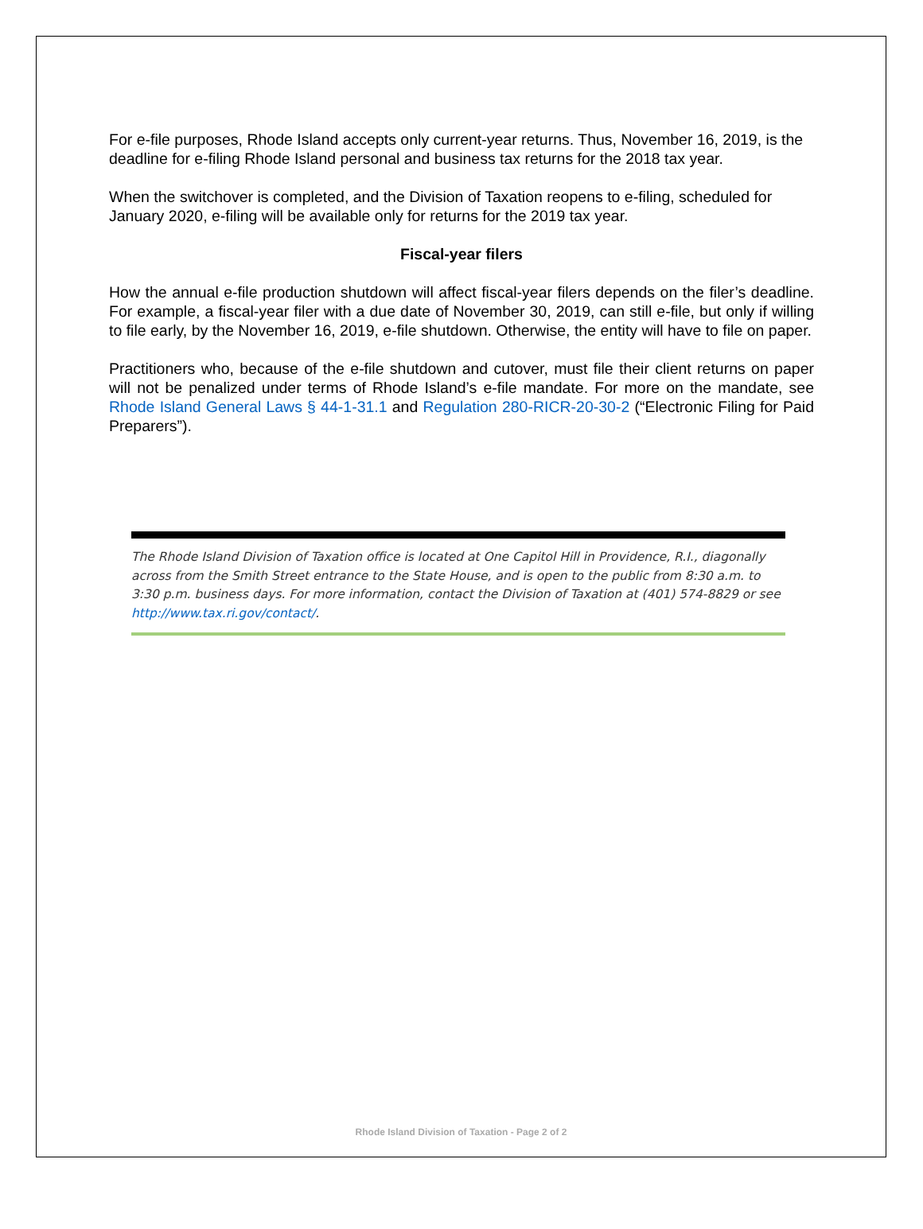For e-file purposes, Rhode Island accepts only current-year returns. Thus, November 16, 2019, is the deadline for e-filing Rhode Island personal and business tax returns for the 2018 tax year.
When the switchover is completed, and the Division of Taxation reopens to e-filing, scheduled for January 2020, e-filing will be available only for returns for the 2019 tax year.
Fiscal-year filers
How the annual e-file production shutdown will affect fiscal-year filers depends on the filer’s deadline. For example, a fiscal-year filer with a due date of November 30, 2019, can still e-file, but only if willing to file early, by the November 16, 2019, e-file shutdown. Otherwise, the entity will have to file on paper.
Practitioners who, because of the e-file shutdown and cutover, must file their client returns on paper will not be penalized under terms of Rhode Island’s e-file mandate. For more on the mandate, see Rhode Island General Laws § 44-1-31.1 and Regulation 280-RICR-20-30-2 (“Electronic Filing for Paid Preparers”).
The Rhode Island Division of Taxation office is located at One Capitol Hill in Providence, R.I., diagonally across from the Smith Street entrance to the State House, and is open to the public from 8:30 a.m. to 3:30 p.m. business days. For more information, contact the Division of Taxation at (401) 574-8829 or see http://www.tax.ri.gov/contact/.
Rhode Island Division of Taxation - Page 2 of 2